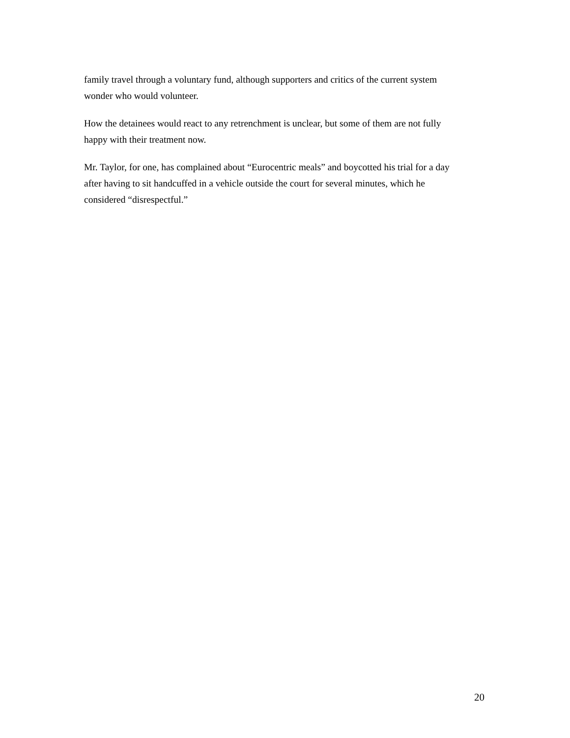family travel through a voluntary fund, although supporters and critics of the current system
wonder who would volunteer.
How the detainees would react to any retrenchment is unclear, but some of them are not fully
happy with their treatment now.
Mr. Taylor, for one, has complained about “Eurocentric meals” and boycotted his trial for a day
after having to sit handcuffed in a vehicle outside the court for several minutes, which he
considered “disrespectful.”
20